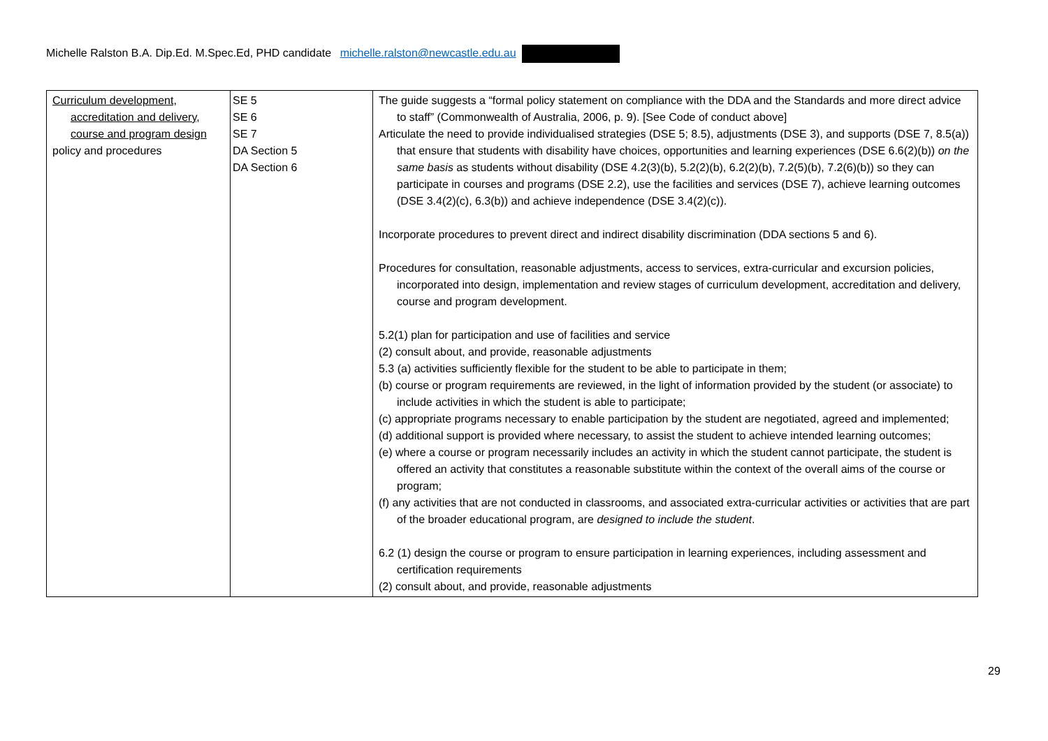Michelle Ralston B.A. Dip.Ed. M.Spec.Ed, PHD candidate michelle.ralston@newcastle.edu.au
| Curriculum development, accreditation and delivery, course and program design policy and procedures | SE 5 SE 6 SE 7 DA Section 5 DA Section 6 | The guide suggests a “formal policy statement on compliance with the DDA and the Standards and more direct advice to staff” (Commonwealth of Australia, 2006, p. 9). [See Code of conduct above] Articulate the need to provide individualised strategies (DSE 5; 8.5), adjustments (DSE 3), and supports (DSE 7, 8.5(a)) that ensure that students with disability have choices, opportunities and learning experiences (DSE 6.6(2)(b)) on the same basis as students without disability (DSE 4.2(3)(b), 5.2(2)(b), 6.2(2)(b), 7.2(5)(b), 7.2(6)(b)) so they can participate in courses and programs (DSE 2.2), use the facilities and services (DSE 7), achieve learning outcomes (DSE 3.4(2)(c), 6.3(b)) and achieve independence (DSE 3.4(2)(c)). Incorporate procedures to prevent direct and indirect disability discrimination (DDA sections 5 and 6). Procedures for consultation, reasonable adjustments, access to services, extra-curricular and excursion policies, incorporated into design, implementation and review stages of curriculum development, accreditation and delivery, course and program development. 5.2(1) plan for participation and use of facilities and service (2) consult about, and provide, reasonable adjustments 5.3 (a) activities sufficiently flexible for the student to be able to participate in them; (b) course or program requirements are reviewed, in the light of information provided by the student (or associate) to include activities in which the student is able to participate; (c) appropriate programs necessary to enable participation by the student are negotiated, agreed and implemented; (d) additional support is provided where necessary, to assist the student to achieve intended learning outcomes; (e) where a course or program necessarily includes an activity in which the student cannot participate, the student is offered an activity that constitutes a reasonable substitute within the context of the overall aims of the course or program; (f) any activities that are not conducted in classrooms, and associated extra-curricular activities or activities that are part of the broader educational program, are designed to include the student . 6.2 (1) design the course or program to ensure participation in learning experiences, including assessment and certification requirements (2) consult about, and provide, reasonable adjustments |
29